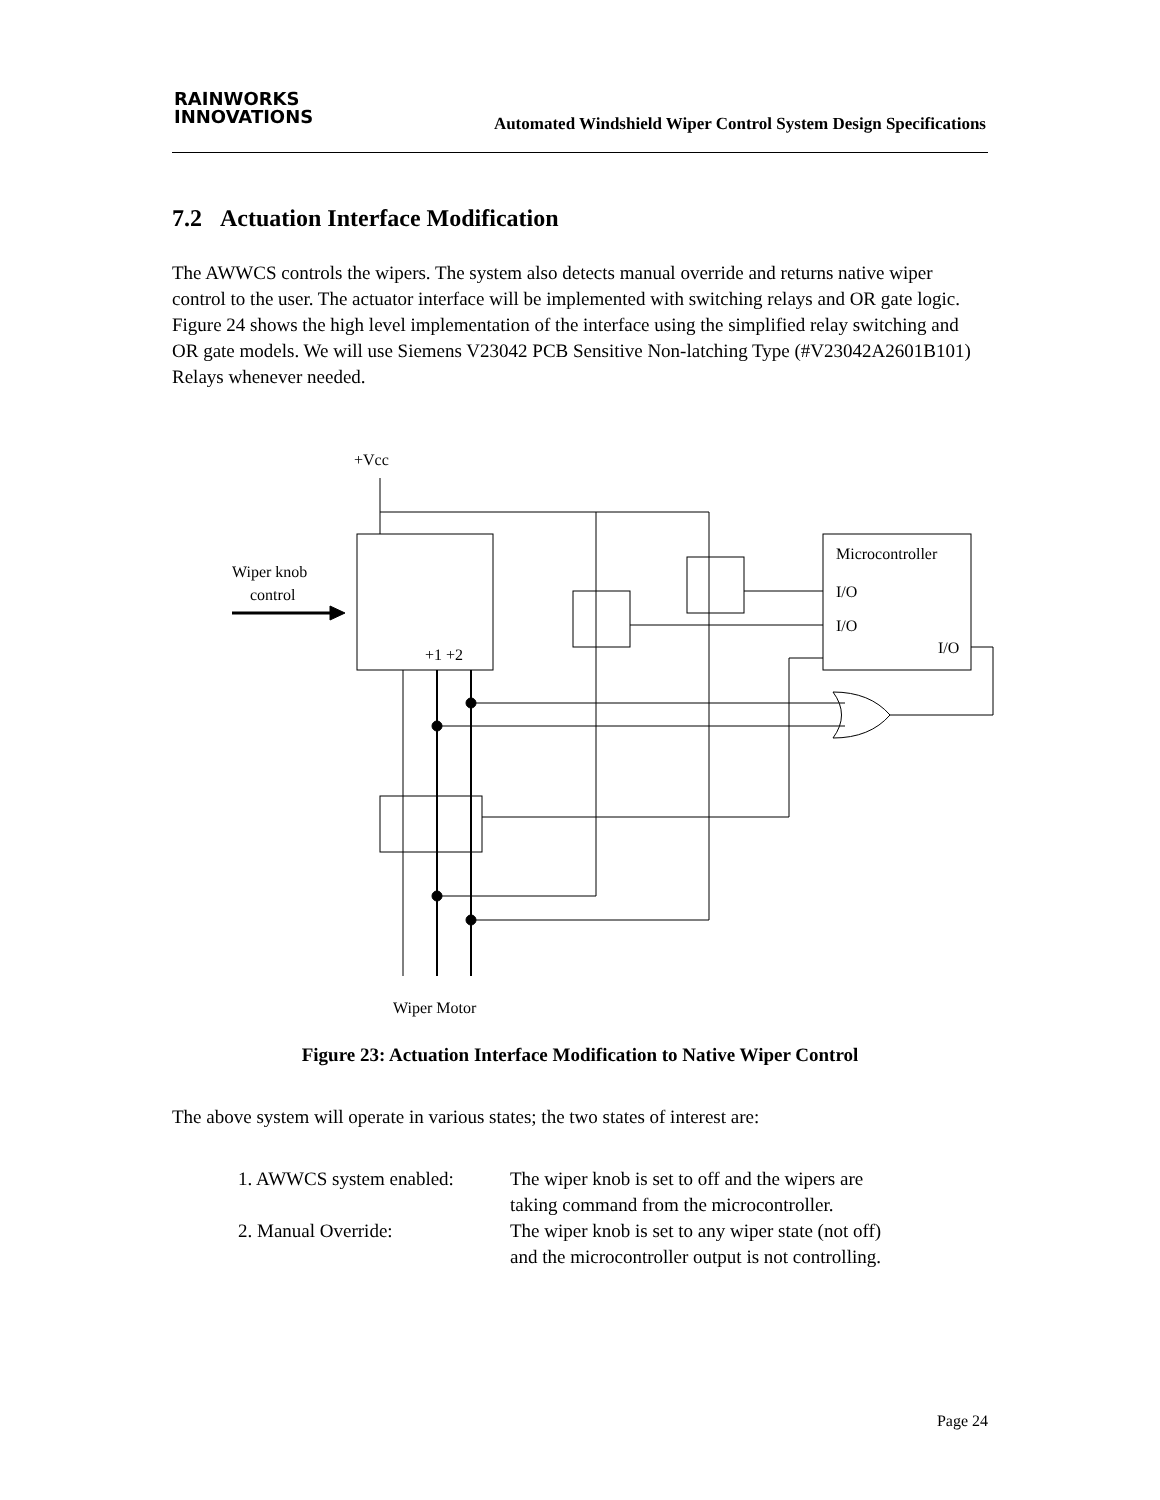RAINWORKS
INNOVATIONS
Automated Windshield Wiper Control System Design Specifications
7.2 Actuation Interface Modification
The AWWCS controls the wipers. The system also detects manual override and returns native wiper control to the user. The actuator interface will be implemented with switching relays and OR gate logic. Figure 24 shows the high level implementation of the interface using the simplified relay switching and OR gate models. We will use Siemens V23042 PCB Sensitive Non-latching Type (#V23042A2601B101) Relays whenever needed.
+Vcc
Wiper knob
control
+1 +2
Microcontroller
I/O
I/O
I/O
Wiper Motor
Figure 23: Actuation Interface Modification to Native Wiper Control
The above system will operate in various states; the two states of interest are:
| 1. AWWCS system enabled: | The wiper knob is set to off and the wipers are taking command from the microcontroller. |
| 2. Manual Override: | The wiper knob is set to any wiper state (not off) and the microcontroller output is not controlling. |
Page 24